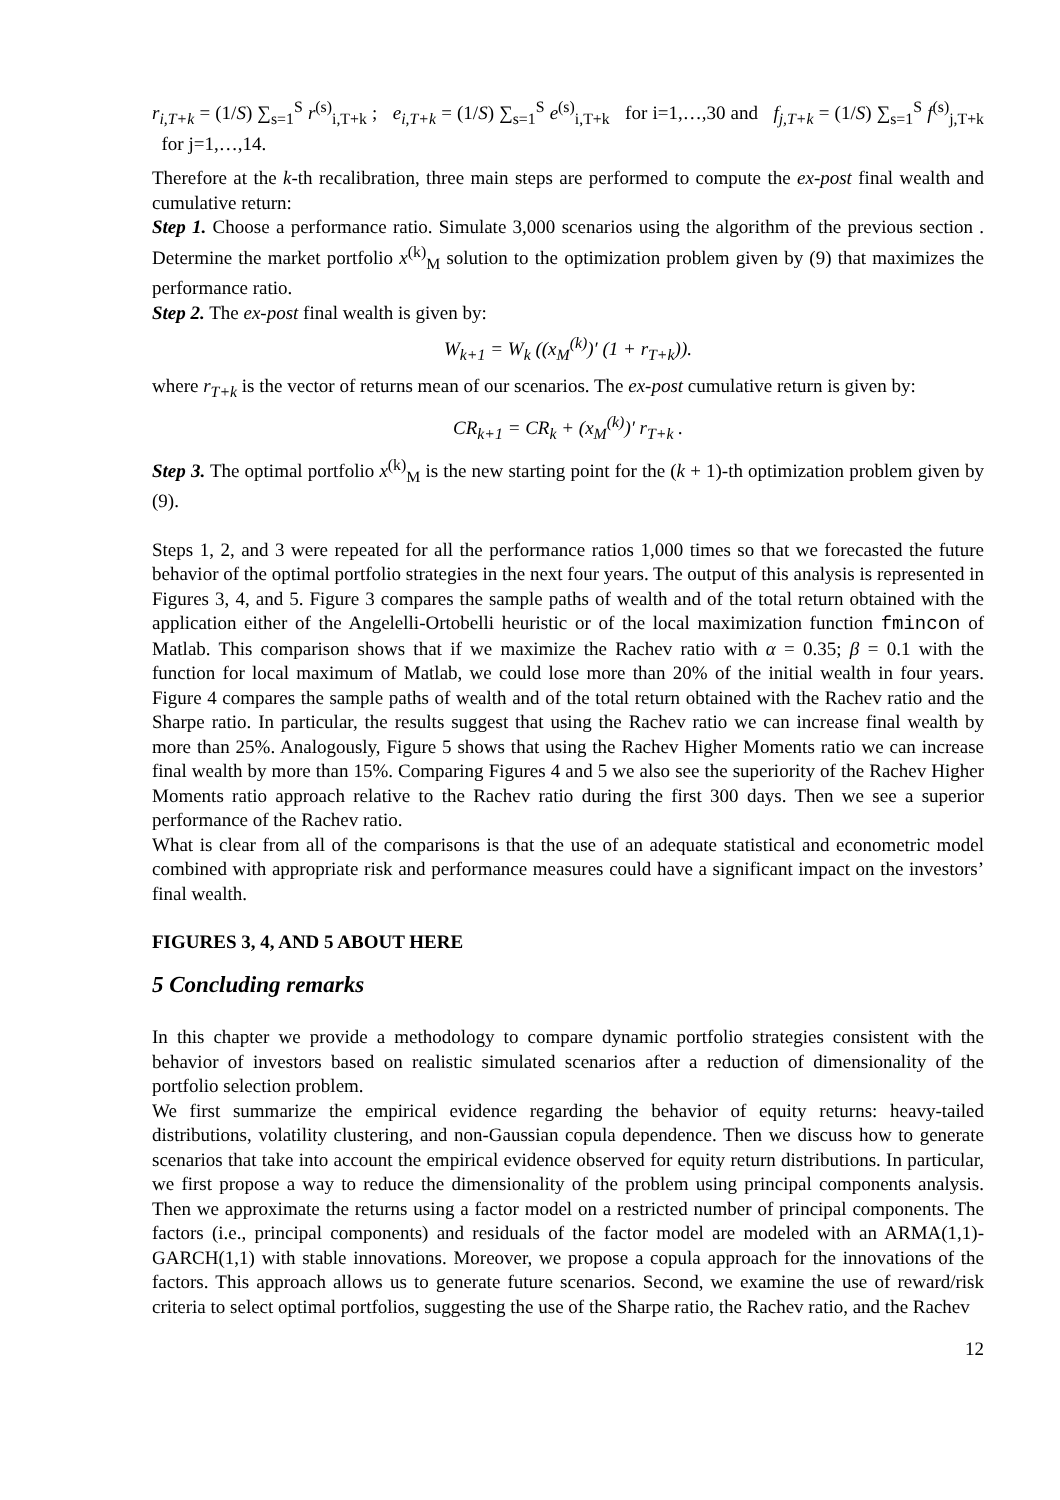r<sub>i,T+k</sub> = (1/S) ∑<sub>s=1</sub><sup>S</sup> r<sup>(s)</sup><sub>i,T+k</sub> ; e<sub>i,T+k</sub> = (1/S) ∑<sub>s=1</sub><sup>S</sup> e<sup>(s)</sup><sub>i,T+k</sub> for i=1,…,30 and f<sub>j,T+k</sub> = (1/S) ∑<sub>s=1</sub><sup>S</sup> f<sup>(s)</sup><sub>j,T+k</sub> for j=1,…,14.
Therefore at the k-th recalibration, three main steps are performed to compute the ex-post final wealth and cumulative return:
Step 1. Choose a performance ratio. Simulate 3,000 scenarios using the algorithm of the previous section . Determine the market portfolio x<sup>(k)</sup><sub>M</sub> solution to the optimization problem given by (9) that maximizes the performance ratio.
Step 2. The ex-post final wealth is given by:
W<sub>k+1</sub> = W<sub>k</sub> ((x<sub>M</sub><sup>(k)</sup>)′ (1 + r<sub>T+k</sub>)).
where r<sub>T+k</sub> is the vector of returns mean of our scenarios. The ex-post cumulative return is given by:
CR<sub>k+1</sub> = CR<sub>k</sub> + (x<sub>M</sub><sup>(k)</sup>)′ r<sub>T+k</sub> .
Step 3. The optimal portfolio x<sup>(k)</sup><sub>M</sub> is the new starting point for the (k + 1)-th optimization problem given by (9).
Steps 1, 2, and 3 were repeated for all the performance ratios 1,000 times so that we forecasted the future behavior of the optimal portfolio strategies in the next four years. The output of this analysis is represented in Figures 3, 4, and 5. Figure 3 compares the sample paths of wealth and of the total return obtained with the application either of the Angelelli-Ortobelli heuristic or of the local maximization function fmincon of Matlab. This comparison shows that if we maximize the Rachev ratio with α = 0.35; β = 0.1 with the function for local maximum of Matlab, we could lose more than 20% of the initial wealth in four years. Figure 4 compares the sample paths of wealth and of the total return obtained with the Rachev ratio and the Sharpe ratio. In particular, the results suggest that using the Rachev ratio we can increase final wealth by more than 25%. Analogously, Figure 5 shows that using the Rachev Higher Moments ratio we can increase final wealth by more than 15%. Comparing Figures 4 and 5 we also see the superiority of the Rachev Higher Moments ratio approach relative to the Rachev ratio during the first 300 days. Then we see a superior performance of the Rachev ratio.
What is clear from all of the comparisons is that the use of an adequate statistical and econometric model combined with appropriate risk and performance measures could have a significant impact on the investors’ final wealth.
FIGURES 3, 4, AND 5 ABOUT HERE
5 Concluding remarks
In this chapter we provide a methodology to compare dynamic portfolio strategies consistent with the behavior of investors based on realistic simulated scenarios after a reduction of dimensionality of the portfolio selection problem.
We first summarize the empirical evidence regarding the behavior of equity returns: heavy-tailed distributions, volatility clustering, and non-Gaussian copula dependence. Then we discuss how to generate scenarios that take into account the empirical evidence observed for equity return distributions. In particular, we first propose a way to reduce the dimensionality of the problem using principal components analysis. Then we approximate the returns using a factor model on a restricted number of principal components. The factors (i.e., principal components) and residuals of the factor model are modeled with an ARMA(1,1)-GARCH(1,1) with stable innovations. Moreover, we propose a copula approach for the innovations of the factors. This approach allows us to generate future scenarios. Second, we examine the use of reward/risk criteria to select optimal portfolios, suggesting the use of the Sharpe ratio, the Rachev ratio, and the Rachev
12